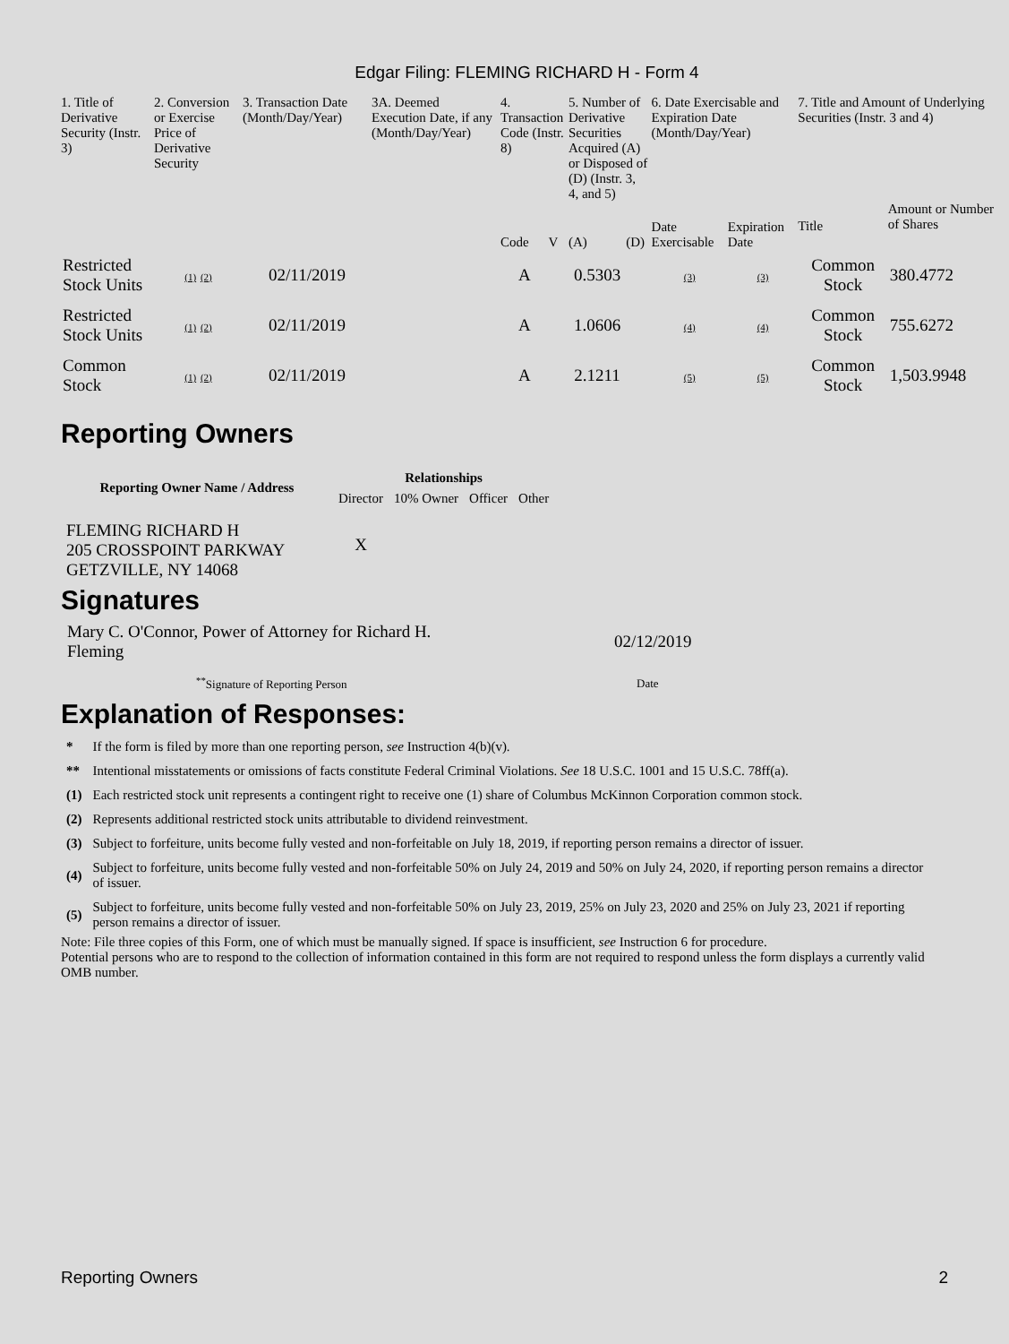Edgar Filing: FLEMING RICHARD H - Form 4
| 1. Title of Derivative Security (Instr. 3) | 2. Conversion or Exercise Price of Derivative Security | 3. Transaction Date (Month/Day/Year) | 3A. Deemed Execution Date, if any (Month/Day/Year) | 4. Transaction Code (Instr. 8) | | 5. Number of Derivative Securities Acquired (A) or Disposed of (D) (Instr. 3, 4, and 5) | | 6. Date Exercisable and Expiration Date (Month/Day/Year) | | 7. Title and Amount of Underlying Securities (Instr. 3 and 4) | |
| --- | --- | --- | --- | --- | --- | --- | --- | --- | --- | --- | --- |
| | | | | Code | V | (A) | (D) | Date Exercisable | Expiration Date | Title | Amount or Number of Shares |
| Restricted Stock Units | (1) (2) | 02/11/2019 | | A | | 0.5303 | | (3) | (3) | Common Stock | 380.4772 |
| Restricted Stock Units | (1) (2) | 02/11/2019 | | A | | 1.0606 | | (4) | (4) | Common Stock | 755.6272 |
| Common Stock | (1) (2) | 02/11/2019 | | A | | 2.1211 | | (5) | (5) | Common Stock | 1,503.9948 |
Reporting Owners
| Reporting Owner Name / Address | Relationships | | | |
| --- | --- | --- | --- | --- |
| | Director | 10% Owner | Officer | Other |
| FLEMING RICHARD H 205 CROSSPOINT PARKWAY GETZVILLE, NY 14068 | X | | | |
Signatures
| Mary C. O'Connor, Power of Attorney for Richard H. Fleming | 02/12/2019 |
| <sup>**</sup> Signature of Reporting Person | Date |
Explanation of Responses:
| * | If the form is filed by more than one reporting person, see Instruction 4(b)(v). |
| ** | Intentional misstatements or omissions of facts constitute Federal Criminal Violations. See 18 U.S.C. 1001 and 15 U.S.C. 78ff(a). |
| (1) | Each restricted stock unit represents a contingent right to receive one (1) share of Columbus McKinnon Corporation common stock. |
| (2) | Represents additional restricted stock units attributable to dividend reinvestment. |
| (3) | Subject to forfeiture, units become fully vested and non-forfeitable on July 18, 2019, if reporting person remains a director of issuer. |
| (4) | Subject to forfeiture, units become fully vested and non-forfeitable 50% on July 24, 2019 and 50% on July 24, 2020, if reporting person remains a director of issuer. |
| (5) | Subject to forfeiture, units become fully vested and non-forfeitable 50% on July 23, 2019, 25% on July 23, 2020 and 25% on July 23, 2021 if reporting person remains a director of issuer. |
Note: File three copies of this Form, one of which must be manually signed. If space is insufficient, see Instruction 6 for procedure.
Potential persons who are to respond to the collection of information contained in this form are not required to respond unless the form displays a currently valid OMB number.
Reporting Owners 2